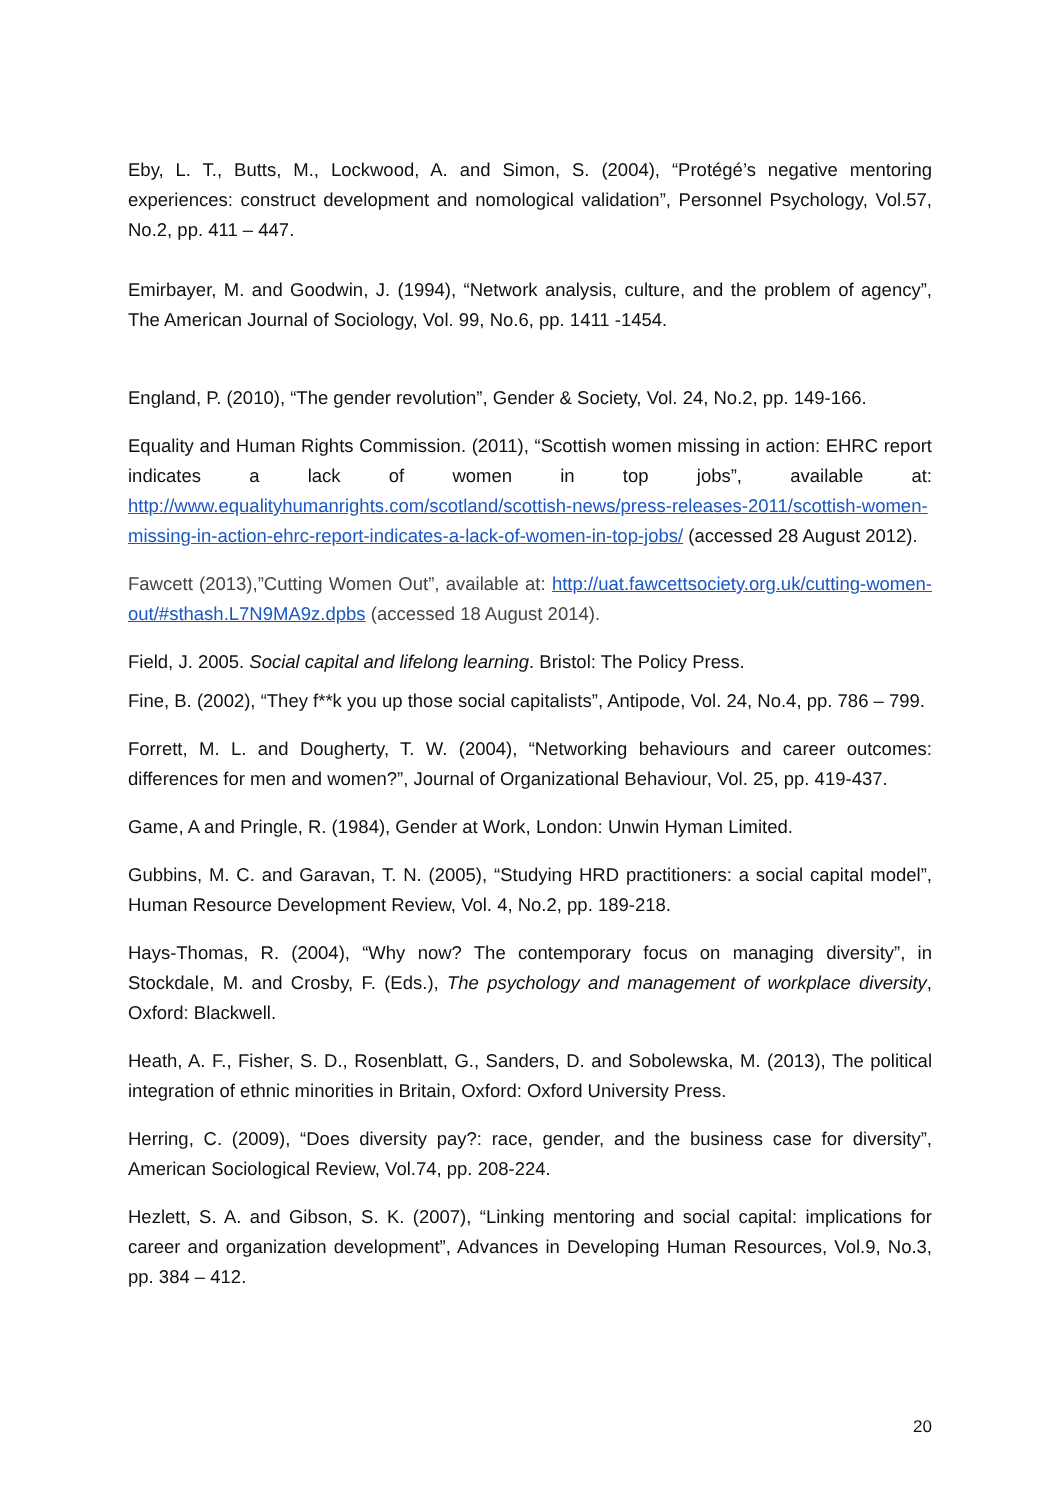Eby, L. T., Butts, M., Lockwood, A. and Simon, S. (2004), “Protégé’s negative mentoring experiences: construct development and nomological validation”, Personnel Psychology, Vol.57, No.2, pp. 411 – 447.
Emirbayer, M. and Goodwin, J. (1994), “Network analysis, culture, and the problem of agency”, The American Journal of Sociology, Vol. 99, No.6, pp. 1411 -1454.
England, P. (2010), “The gender revolution”, Gender & Society, Vol. 24, No.2, pp. 149-166.
Equality and Human Rights Commission. (2011), “Scottish women missing in action: EHRC report indicates a lack of women in top jobs”, available at: http://www.equalityhumanrights.com/scotland/scottish-news/press-releases-2011/scottish-women-missing-in-action-ehrc-report-indicates-a-lack-of-women-in-top-jobs/ (accessed 28 August 2012).
Fawcett (2013),”Cutting Women Out”, available at: http://uat.fawcettsociety.org.uk/cutting-women-out/#sthash.L7N9MA9z.dpbs (accessed 18 August 2014).
Field, J. 2005. Social capital and lifelong learning. Bristol: The Policy Press.
Fine, B. (2002), “They f**k you up those social capitalists”, Antipode, Vol. 24, No.4, pp. 786 – 799.
Forrett, M. L. and Dougherty, T. W. (2004), “Networking behaviours and career outcomes: differences for men and women?”, Journal of Organizational Behaviour, Vol. 25, pp. 419-437.
Game, A and Pringle, R. (1984), Gender at Work, London: Unwin Hyman Limited.
Gubbins, M. C. and Garavan, T. N. (2005), “Studying HRD practitioners: a social capital model”, Human Resource Development Review, Vol. 4, No.2, pp. 189-218.
Hays-Thomas, R. (2004), “Why now? The contemporary focus on managing diversity”, in Stockdale, M. and Crosby, F. (Eds.), The psychology and management of workplace diversity, Oxford: Blackwell.
Heath, A. F., Fisher, S. D., Rosenblatt, G., Sanders, D. and Sobolewska, M. (2013), The political integration of ethnic minorities in Britain, Oxford: Oxford University Press.
Herring, C. (2009), “Does diversity pay?: race, gender, and the business case for diversity”, American Sociological Review, Vol.74, pp. 208-224.
Hezlett, S. A. and Gibson, S. K. (2007), “Linking mentoring and social capital: implications for career and organization development”, Advances in Developing Human Resources, Vol.9, No.3, pp. 384 – 412.
20